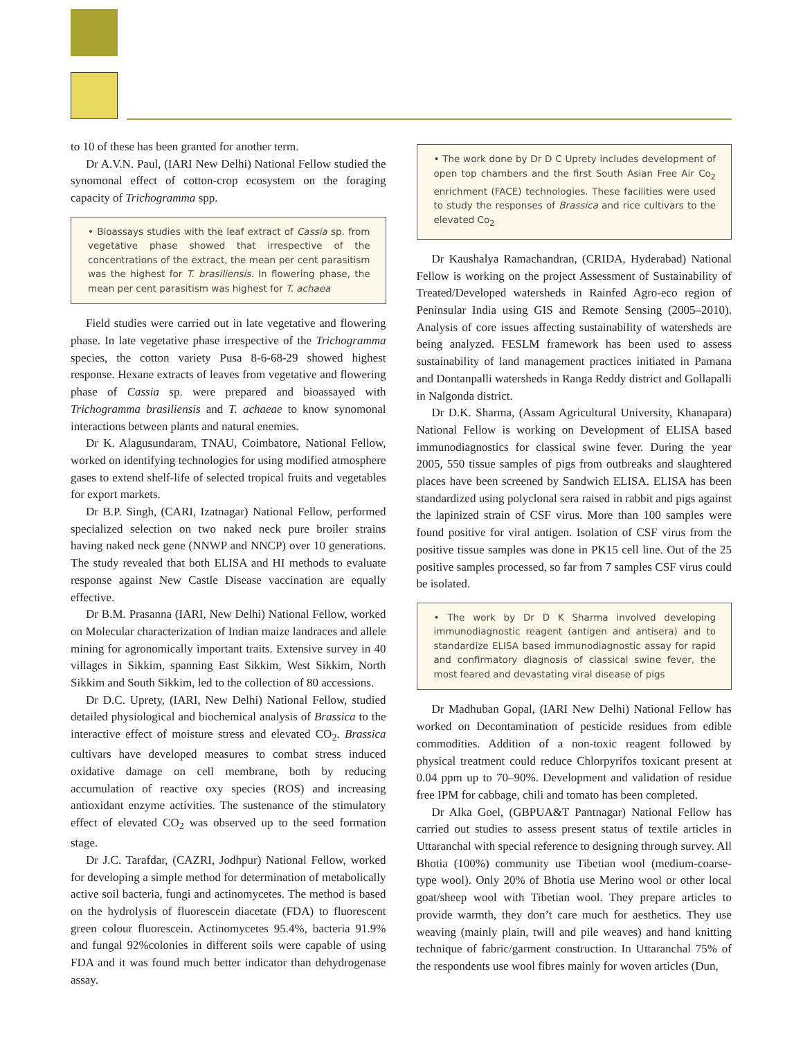to 10 of these has been granted for another term.
Dr A.V.N. Paul, (IARI New Delhi) National Fellow studied the synomonal effect of cotton-crop ecosystem on the foraging capacity of Trichogramma spp.
• Bioassays studies with the leaf extract of Cassia sp. from vegetative phase showed that irrespective of the concentrations of the extract, the mean per cent parasitism was the highest for T. brasiliensis. In flowering phase, the mean per cent parasitism was highest for T. achaea
Field studies were carried out in late vegetative and flowering phase. In late vegetative phase irrespective of the Trichogramma species, the cotton variety Pusa 8-6-68-29 showed highest response. Hexane extracts of leaves from vegetative and flowering phase of Cassia sp. were prepared and bioassayed with Trichogramma brasiliensis and T. achaeae to know synomonal interactions between plants and natural enemies.
Dr K. Alagusundaram, TNAU, Coimbatore, National Fellow, worked on identifying technologies for using modified atmosphere gases to extend shelf-life of selected tropical fruits and vegetables for export markets.
Dr B.P. Singh, (CARI, Izatnagar) National Fellow, performed specialized selection on two naked neck pure broiler strains having naked neck gene (NNWP and NNCP) over 10 generations. The study revealed that both ELISA and HI methods to evaluate response against New Castle Disease vaccination are equally effective.
Dr B.M. Prasanna (IARI, New Delhi) National Fellow, worked on Molecular characterization of Indian maize landraces and allele mining for agronomically important traits. Extensive survey in 40 villages in Sikkim, spanning East Sikkim, West Sikkim, North Sikkim and South Sikkim, led to the collection of 80 accessions.
Dr D.C. Uprety, (IARI, New Delhi) National Fellow, studied detailed physiological and biochemical analysis of Brassica to the interactive effect of moisture stress and elevated CO<sub>2</sub>. Brassica cultivars have developed measures to combat stress induced oxidative damage on cell membrane, both by reducing accumulation of reactive oxy species (ROS) and increasing antioxidant enzyme activities. The sustenance of the stimulatory effect of elevated CO<sub>2</sub> was observed up to the seed formation stage.
Dr J.C. Tarafdar, (CAZRI, Jodhpur) National Fellow, worked for developing a simple method for determination of metabolically active soil bacteria, fungi and actinomycetes. The method is based on the hydrolysis of fluorescein diacetate (FDA) to fluorescent green colour fluorescein. Actinomycetes 95.4%, bacteria 91.9% and fungal 92%colonies in different soils were capable of using FDA and it was found much better indicator than dehydrogenase assay.
• The work done by Dr D C Uprety includes development of open top chambers and the first South Asian Free Air Co<sub>2</sub> enrichment (FACE) technologies. These facilities were used to study the responses of Brassica and rice cultivars to the elevated Co<sub>2</sub>
Dr Kaushalya Ramachandran, (CRIDA, Hyderabad) National Fellow is working on the project Assessment of Sustainability of Treated/Developed watersheds in Rainfed Agro-eco region of Peninsular India using GIS and Remote Sensing (2005–2010). Analysis of core issues affecting sustainability of watersheds are being analyzed. FESLM framework has been used to assess sustainability of land management practices initiated in Pamana and Dontanpalli watersheds in Ranga Reddy district and Gollapalli in Nalgonda district.
Dr D.K. Sharma, (Assam Agricultural University, Khanapara) National Fellow is working on Development of ELISA based immunodiagnostics for classical swine fever. During the year 2005, 550 tissue samples of pigs from outbreaks and slaughtered places have been screened by Sandwich ELISA. ELISA has been standardized using polyclonal sera raised in rabbit and pigs against the lapinized strain of CSF virus. More than 100 samples were found positive for viral antigen. Isolation of CSF virus from the positive tissue samples was done in PK15 cell line. Out of the 25 positive samples processed, so far from 7 samples CSF virus could be isolated.
• The work by Dr D K Sharma involved developing immunodiagnostic reagent (antigen and antisera) and to standardize ELISA based immunodiagnostic assay for rapid and confirmatory diagnosis of classical swine fever, the most feared and devastating viral disease of pigs
Dr Madhuban Gopal, (IARI New Delhi) National Fellow has worked on Decontamination of pesticide residues from edible commodities. Addition of a non-toxic reagent followed by physical treatment could reduce Chlorpyrifos toxicant present at 0.04 ppm up to 70–90%. Development and validation of residue free IPM for cabbage, chili and tomato has been completed.
Dr Alka Goel, (GBPUA&T Pantnagar) National Fellow has carried out studies to assess present status of textile articles in Uttaranchal with special reference to designing through survey. All Bhotia (100%) community use Tibetian wool (medium-coarse-type wool). Only 20% of Bhotia use Merino wool or other local goat/sheep wool with Tibetian wool. They prepare articles to provide warmth, they don’t care much for aesthetics. They use weaving (mainly plain, twill and pile weaves) and hand knitting technique of fabric/garment construction. In Uttaranchal 75% of the respondents use wool fibres mainly for woven articles (Dun,